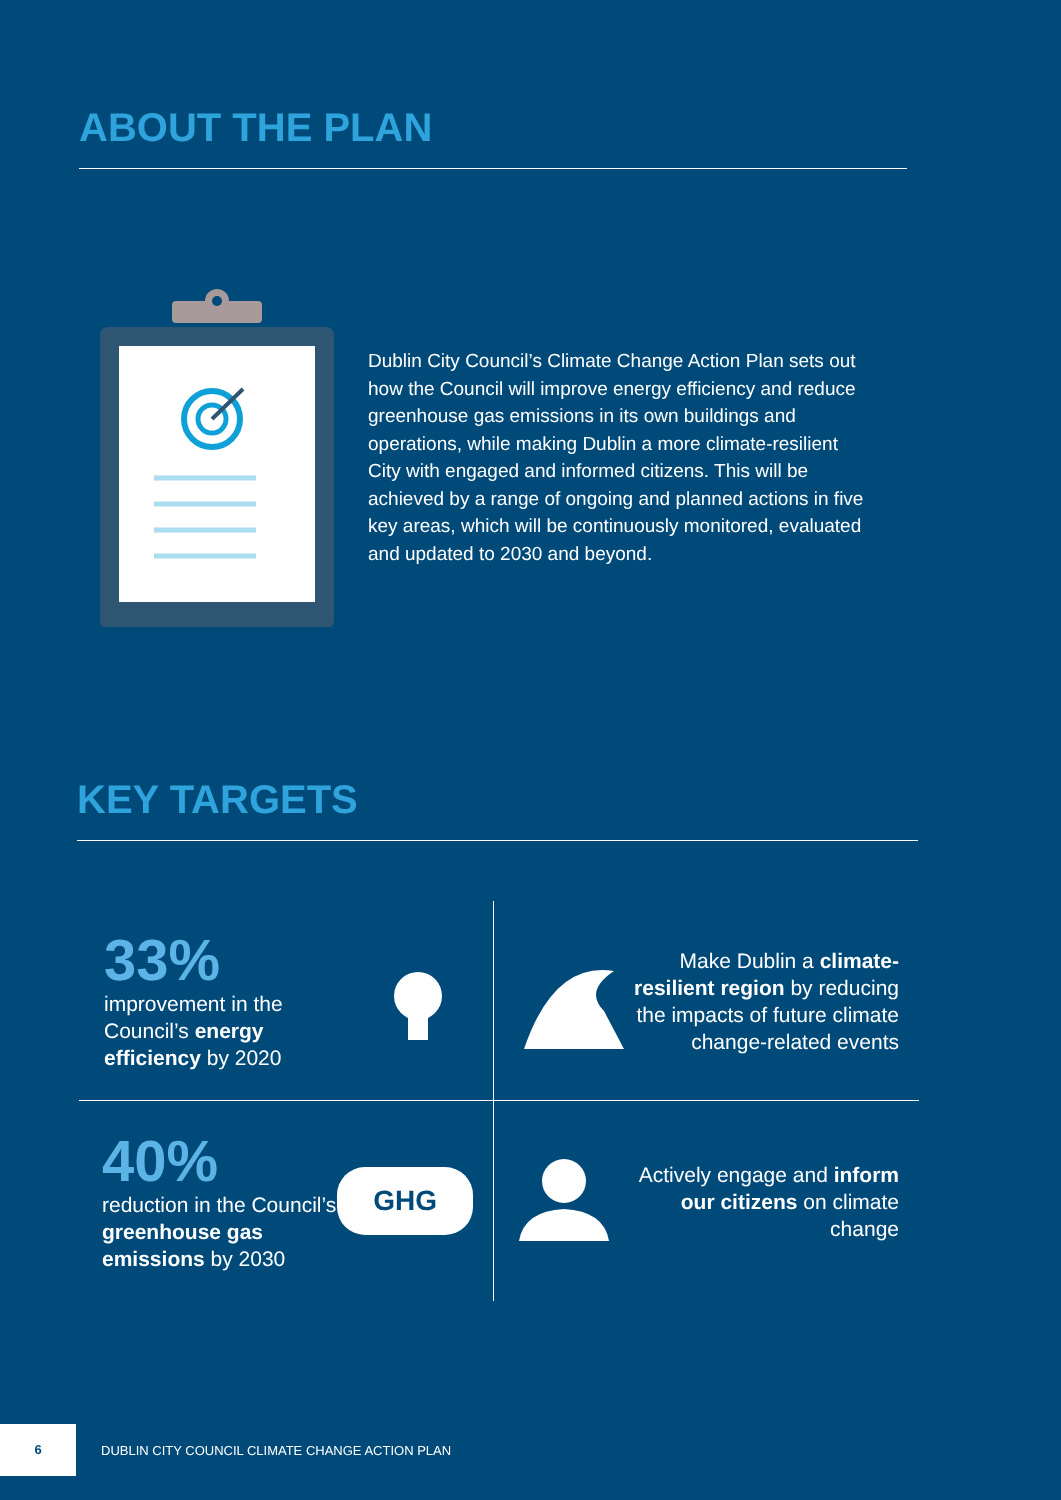ABOUT THE PLAN
Dublin City Council’s Climate Change Action Plan sets out how the Council will improve energy efficiency and reduce greenhouse gas emissions in its own buildings and operations, while making Dublin a more climate-resilient City with engaged and informed citizens. This will be achieved by a range of ongoing and planned actions in five key areas, which will be continuously monitored, evaluated and updated to 2030 and beyond.
KEY TARGETS
33%
improvement in the Council’s energy efficiency by 2020
Make Dublin a climate-resilient region by reducing the impacts of future climate change-related events
40%
reduction in the Council’s greenhouse gas emissions by 2030
GHG
Actively engage and inform our citizens on climate change
6
DUBLIN CITY COUNCIL CLIMATE CHANGE ACTION PLAN